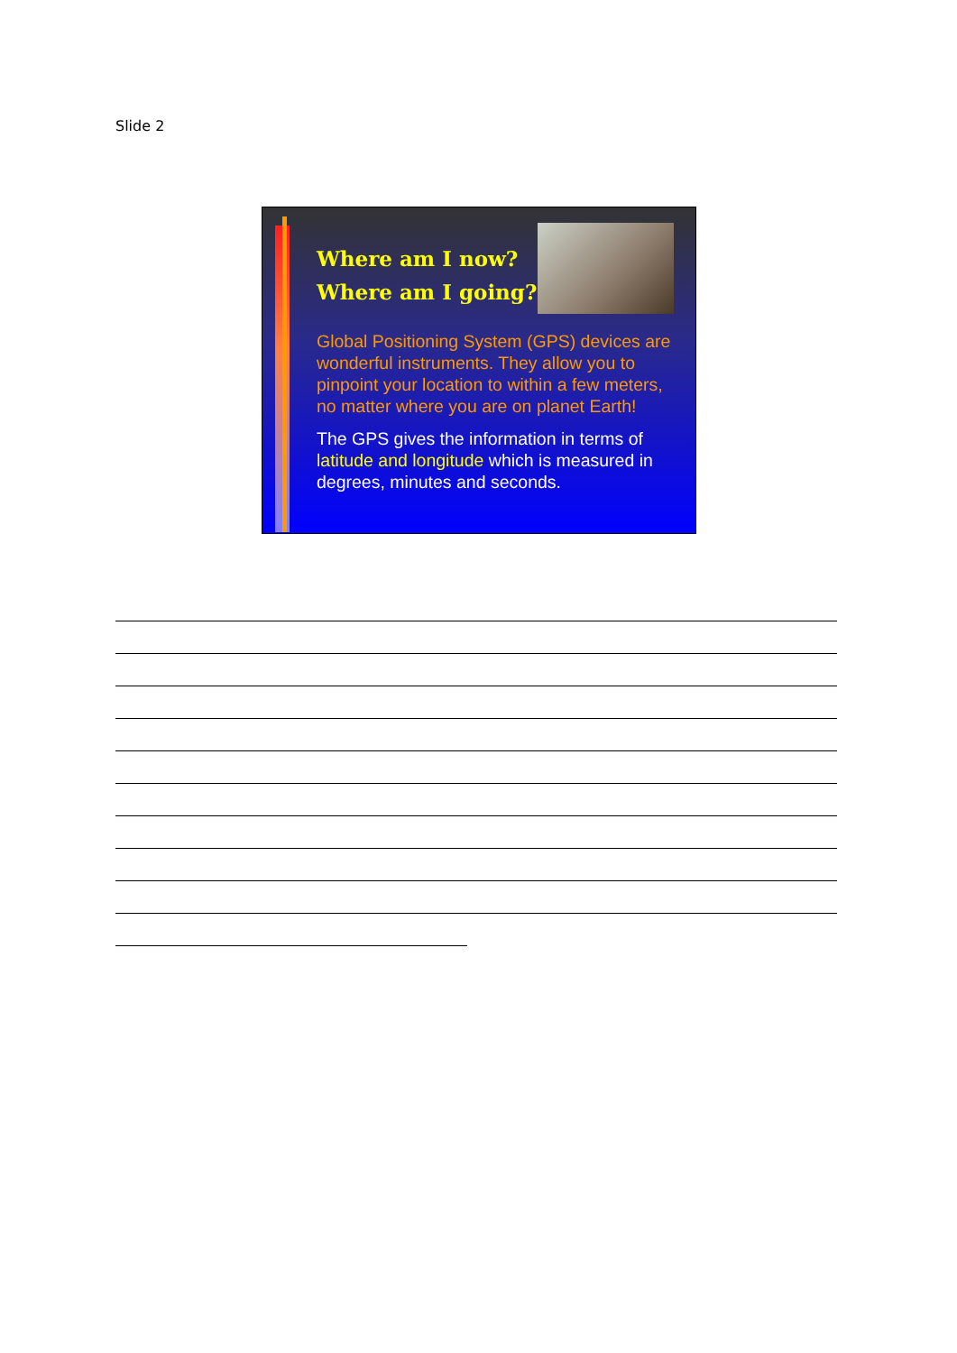Slide 2
Where am I now?
Where am I going?
Global Positioning System (GPS) devices are wonderful instruments. They allow you to pinpoint your location to within a few meters, no matter where you are on planet Earth!
The GPS gives the information in terms of latitude and longitude which is measured in degrees, minutes and seconds.